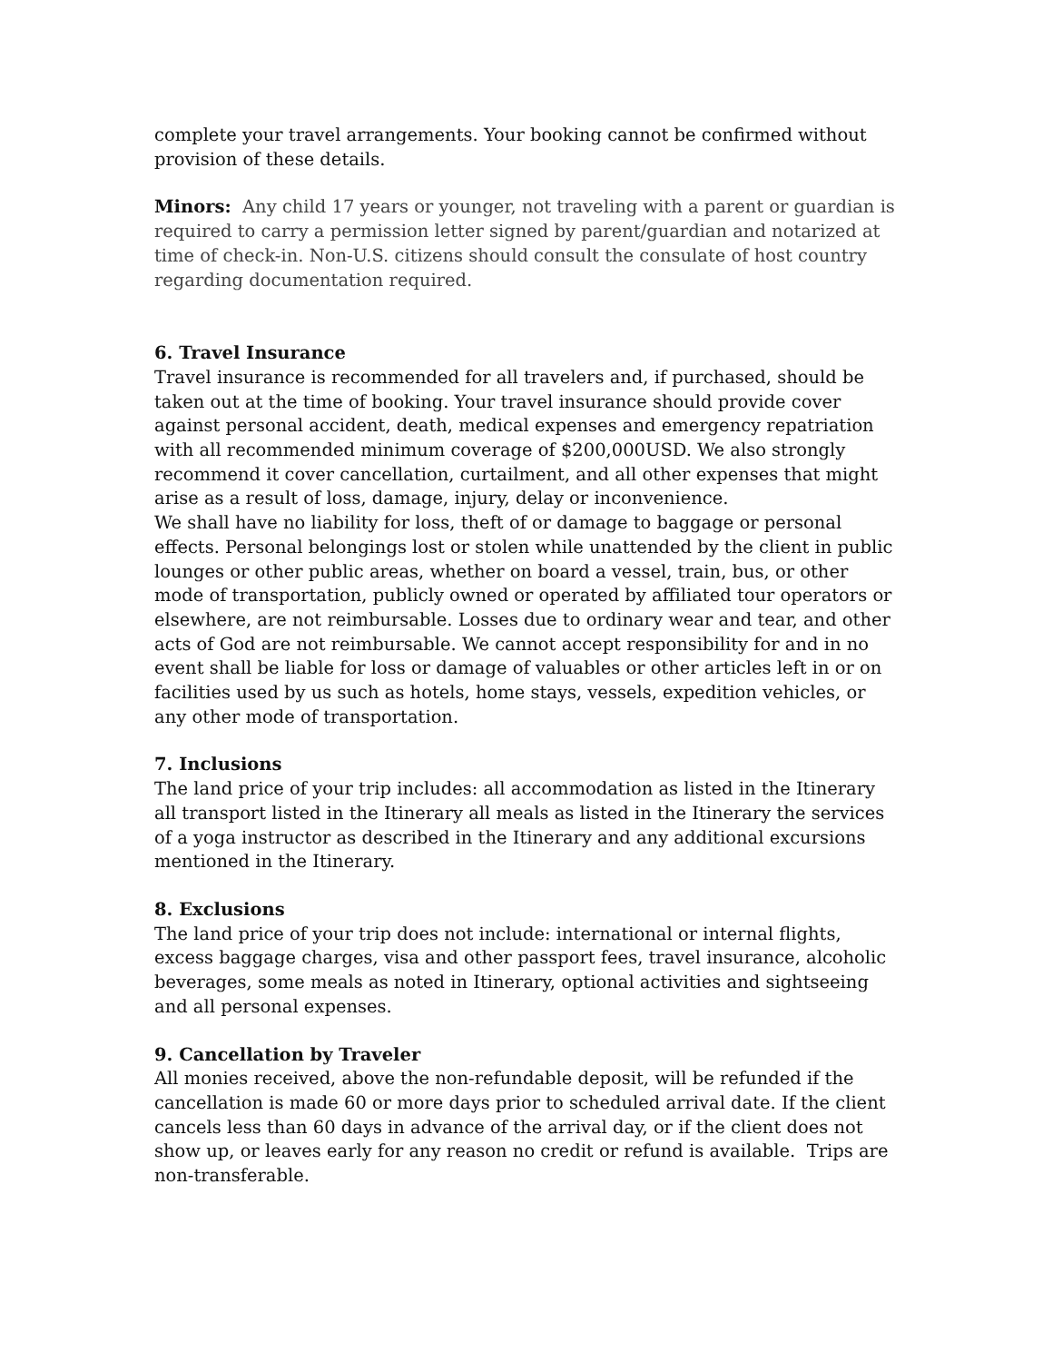complete your travel arrangements. Your booking cannot be confirmed without provision of these details.
Minors: Any child 17 years or younger, not traveling with a parent or guardian is required to carry a permission letter signed by parent/guardian and notarized at time of check-in. Non-U.S. citizens should consult the consulate of host country regarding documentation required.
6. Travel Insurance
Travel insurance is recommended for all travelers and, if purchased, should be taken out at the time of booking. Your travel insurance should provide cover against personal accident, death, medical expenses and emergency repatriation with all recommended minimum coverage of $200,000USD. We also strongly recommend it cover cancellation, curtailment, and all other expenses that might arise as a result of loss, damage, injury, delay or inconvenience.
We shall have no liability for loss, theft of or damage to baggage or personal effects. Personal belongings lost or stolen while unattended by the client in public lounges or other public areas, whether on board a vessel, train, bus, or other mode of transportation, publicly owned or operated by affiliated tour operators or elsewhere, are not reimbursable. Losses due to ordinary wear and tear, and other acts of God are not reimbursable. We cannot accept responsibility for and in no event shall be liable for loss or damage of valuables or other articles left in or on facilities used by us such as hotels, home stays, vessels, expedition vehicles, or any other mode of transportation.
7. Inclusions
The land price of your trip includes: all accommodation as listed in the Itinerary all transport listed in the Itinerary all meals as listed in the Itinerary the services of a yoga instructor as described in the Itinerary and any additional excursions mentioned in the Itinerary.
8. Exclusions
The land price of your trip does not include: international or internal flights, excess baggage charges, visa and other passport fees, travel insurance, alcoholic beverages, some meals as noted in Itinerary, optional activities and sightseeing and all personal expenses.
9. Cancellation by Traveler
All monies received, above the non-refundable deposit, will be refunded if the cancellation is made 60 or more days prior to scheduled arrival date. If the client cancels less than 60 days in advance of the arrival day, or if the client does not show up, or leaves early for any reason no credit or refund is available. Trips are non-transferable.